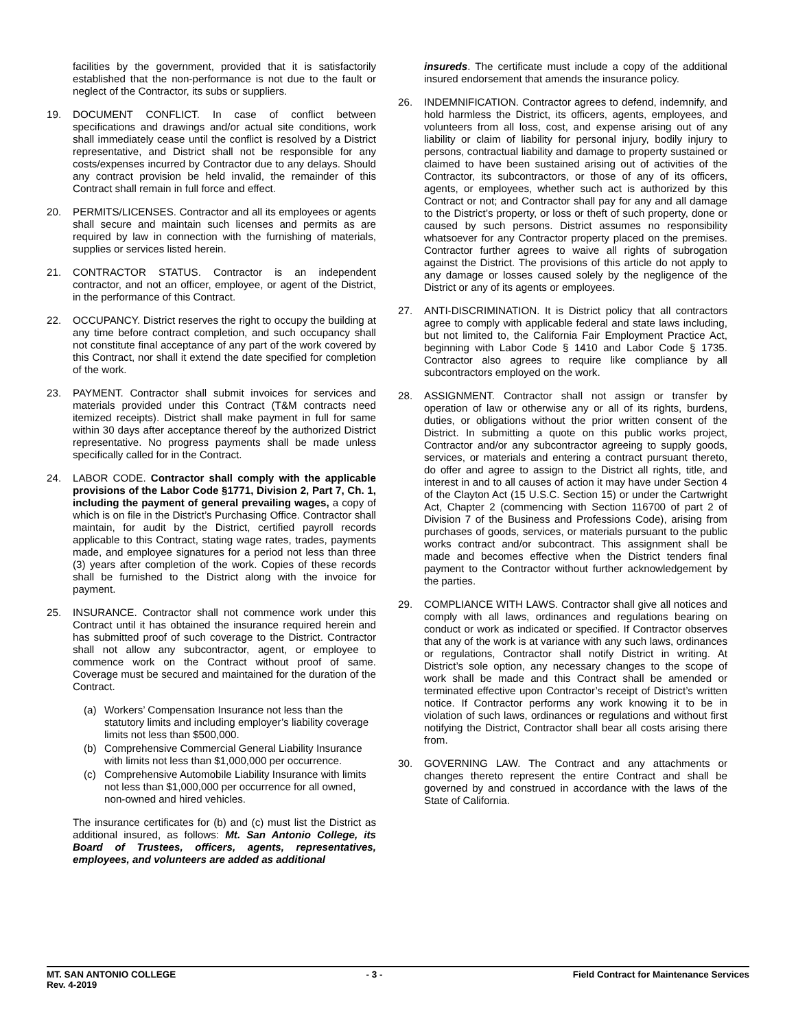facilities by the government, provided that it is satisfactorily established that the non-performance is not due to the fault or neglect of the Contractor, its subs or suppliers.
19. DOCUMENT CONFLICT. In case of conflict between specifications and drawings and/or actual site conditions, work shall immediately cease until the conflict is resolved by a District representative, and District shall not be responsible for any costs/expenses incurred by Contractor due to any delays. Should any contract provision be held invalid, the remainder of this Contract shall remain in full force and effect.
20. PERMITS/LICENSES. Contractor and all its employees or agents shall secure and maintain such licenses and permits as are required by law in connection with the furnishing of materials, supplies or services listed herein.
21. CONTRACTOR STATUS. Contractor is an independent contractor, and not an officer, employee, or agent of the District, in the performance of this Contract.
22. OCCUPANCY. District reserves the right to occupy the building at any time before contract completion, and such occupancy shall not constitute final acceptance of any part of the work covered by this Contract, nor shall it extend the date specified for completion of the work.
23. PAYMENT. Contractor shall submit invoices for services and materials provided under this Contract (T&M contracts need itemized receipts). District shall make payment in full for same within 30 days after acceptance thereof by the authorized District representative. No progress payments shall be made unless specifically called for in the Contract.
24. LABOR CODE. Contractor shall comply with the applicable provisions of the Labor Code §1771, Division 2, Part 7, Ch. 1, including the payment of general prevailing wages, a copy of which is on file in the District’s Purchasing Office. Contractor shall maintain, for audit by the District, certified payroll records applicable to this Contract, stating wage rates, trades, payments made, and employee signatures for a period not less than three (3) years after completion of the work. Copies of these records shall be furnished to the District along with the invoice for payment.
25. INSURANCE. Contractor shall not commence work under this Contract until it has obtained the insurance required herein and has submitted proof of such coverage to the District. Contractor shall not allow any subcontractor, agent, or employee to commence work on the Contract without proof of same. Coverage must be secured and maintained for the duration of the Contract.
(a) Workers’ Compensation Insurance not less than the statutory limits and including employer’s liability coverage limits not less than $500,000.
(b) Comprehensive Commercial General Liability Insurance with limits not less than $1,000,000 per occurrence.
(c) Comprehensive Automobile Liability Insurance with limits not less than $1,000,000 per occurrence for all owned, non-owned and hired vehicles.
The insurance certificates for (b) and (c) must list the District as additional insured, as follows: Mt. San Antonio College, its Board of Trustees, officers, agents, representatives, employees, and volunteers are added as additional
insureds. The certificate must include a copy of the additional insured endorsement that amends the insurance policy.
26. INDEMNIFICATION. Contractor agrees to defend, indemnify, and hold harmless the District, its officers, agents, employees, and volunteers from all loss, cost, and expense arising out of any liability or claim of liability for personal injury, bodily injury to persons, contractual liability and damage to property sustained or claimed to have been sustained arising out of activities of the Contractor, its subcontractors, or those of any of its officers, agents, or employees, whether such act is authorized by this Contract or not; and Contractor shall pay for any and all damage to the District’s property, or loss or theft of such property, done or caused by such persons. District assumes no responsibility whatsoever for any Contractor property placed on the premises. Contractor further agrees to waive all rights of subrogation against the District. The provisions of this article do not apply to any damage or losses caused solely by the negligence of the District or any of its agents or employees.
27. ANTI-DISCRIMINATION. It is District policy that all contractors agree to comply with applicable federal and state laws including, but not limited to, the California Fair Employment Practice Act, beginning with Labor Code § 1410 and Labor Code § 1735. Contractor also agrees to require like compliance by all subcontractors employed on the work.
28. ASSIGNMENT. Contractor shall not assign or transfer by operation of law or otherwise any or all of its rights, burdens, duties, or obligations without the prior written consent of the District. In submitting a quote on this public works project, Contractor and/or any subcontractor agreeing to supply goods, services, or materials and entering a contract pursuant thereto, do offer and agree to assign to the District all rights, title, and interest in and to all causes of action it may have under Section 4 of the Clayton Act (15 U.S.C. Section 15) or under the Cartwright Act, Chapter 2 (commencing with Section 116700 of part 2 of Division 7 of the Business and Professions Code), arising from purchases of goods, services, or materials pursuant to the public works contract and/or subcontract. This assignment shall be made and becomes effective when the District tenders final payment to the Contractor without further acknowledgement by the parties.
29. COMPLIANCE WITH LAWS. Contractor shall give all notices and comply with all laws, ordinances and regulations bearing on conduct or work as indicated or specified. If Contractor observes that any of the work is at variance with any such laws, ordinances or regulations, Contractor shall notify District in writing. At District’s sole option, any necessary changes to the scope of work shall be made and this Contract shall be amended or terminated effective upon Contractor’s receipt of District’s written notice. If Contractor performs any work knowing it to be in violation of such laws, ordinances or regulations and without first notifying the District, Contractor shall bear all costs arising there from.
30. GOVERNING LAW. The Contract and any attachments or changes thereto represent the entire Contract and shall be governed by and construed in accordance with the laws of the State of California.
MT. SAN ANTONIO COLLEGE - 3 - Field Contract for Maintenance Services
Rev. 4-2019